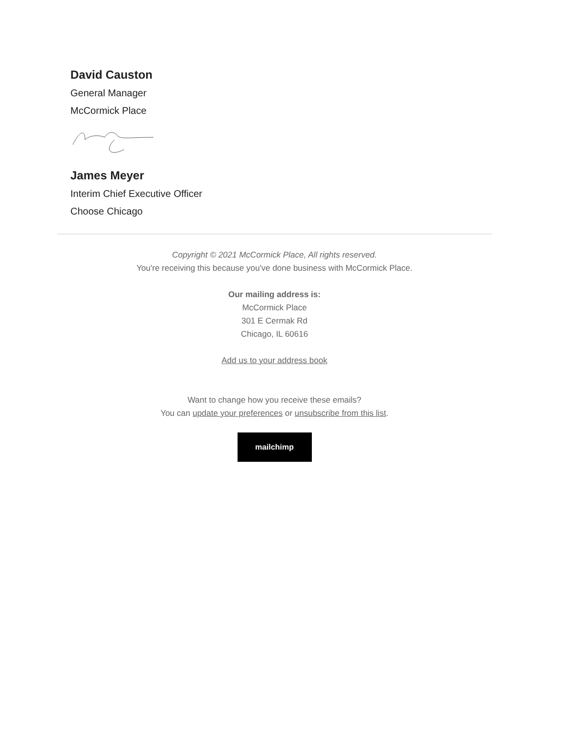David Causton
General Manager
McCormick Place
James Meyer
Interim Chief Executive Officer
Choose Chicago
Copyright © 2021 McCormick Place, All rights reserved.
You're receiving this because you've done business with McCormick Place.
Our mailing address is:
McCormick Place
301 E Cermak Rd
Chicago, IL 60616
Add us to your address book
Want to change how you receive these emails?
You can update your preferences or unsubscribe from this list.
mailchimp